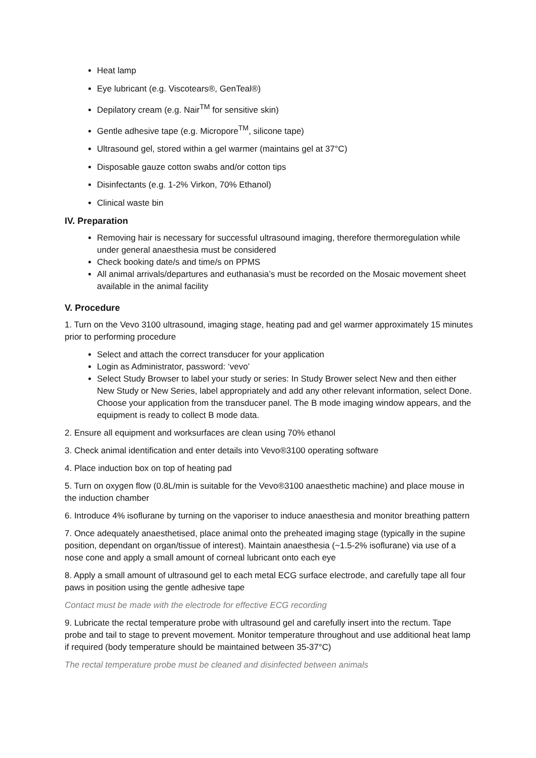Heat lamp
Eye lubricant (e.g. Viscotears®, GenTeal®)
Depilatory cream (e.g. Nair<sup>TM</sup> for sensitive skin)
Gentle adhesive tape (e.g. Micropore<sup>TM</sup>, silicone tape)
Ultrasound gel, stored within a gel warmer (maintains gel at 37°C)
Disposable gauze cotton swabs and/or cotton tips
Disinfectants (e.g. 1-2% Virkon, 70% Ethanol)
Clinical waste bin
IV. Preparation
Removing hair is necessary for successful ultrasound imaging, therefore thermoregulation while under general anaesthesia must be considered
Check booking date/s and time/s on PPMS
All animal arrivals/departures and euthanasia’s must be recorded on the Mosaic movement sheet available in the animal facility
V. Procedure
1. Turn on the Vevo 3100 ultrasound, imaging stage, heating pad and gel warmer approximately 15 minutes prior to performing procedure
Select and attach the correct transducer for your application
Login as Administrator, password: ‘vevo’
Select Study Browser to label your study or series: In Study Brower select New and then either New Study or New Series, label appropriately and add any other relevant information, select Done. Choose your application from the transducer panel. The B mode imaging window appears, and the equipment is ready to collect B mode data.
2. Ensure all equipment and worksurfaces are clean using 70% ethanol
3. Check animal identification and enter details into Vevo®3100 operating software
4. Place induction box on top of heating pad
5. Turn on oxygen flow (0.8L/min is suitable for the Vevo®3100 anaesthetic machine) and place mouse in the induction chamber
6. Introduce 4% isoflurane by turning on the vaporiser to induce anaesthesia and monitor breathing pattern
7. Once adequately anaesthetised, place animal onto the preheated imaging stage (typically in the supine position, dependant on organ/tissue of interest). Maintain anaesthesia (~1.5-2% isoflurane) via use of a nose cone and apply a small amount of corneal lubricant onto each eye
8. Apply a small amount of ultrasound gel to each metal ECG surface electrode, and carefully tape all four paws in position using the gentle adhesive tape
Contact must be made with the electrode for effective ECG recording
9. Lubricate the rectal temperature probe with ultrasound gel and carefully insert into the rectum. Tape probe and tail to stage to prevent movement. Monitor temperature throughout and use additional heat lamp if required (body temperature should be maintained between 35-37°C)
The rectal temperature probe must be cleaned and disinfected between animals